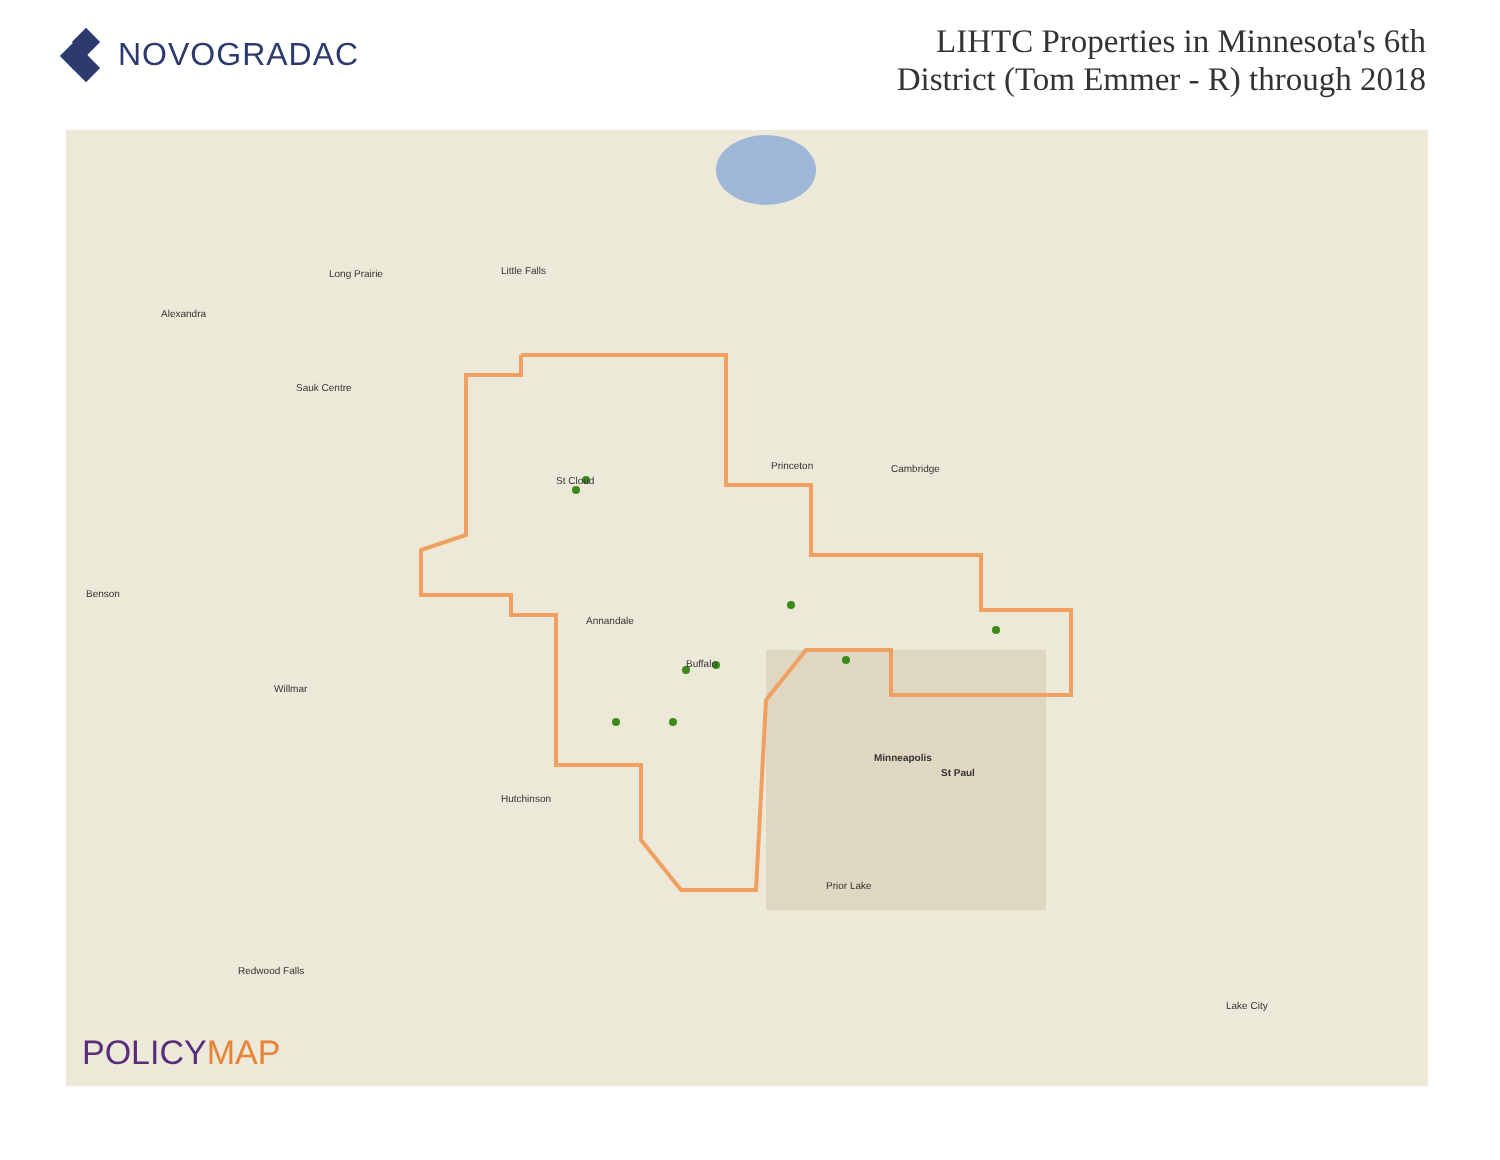NOVOGRADAC
LIHTC Properties in Minnesota's 6th
District (Tom Emmer - R) through 2018
Long Prairie Little Falls
Alexandra
Sauk Centre
St Cloud
Princeton Cambridge
Benson
Annandale
Buffalo
Willmar
Minneapolis
St Paul
Hutchinson
Prior Lake
Redwood Falls
Lake City
POLICYMAP